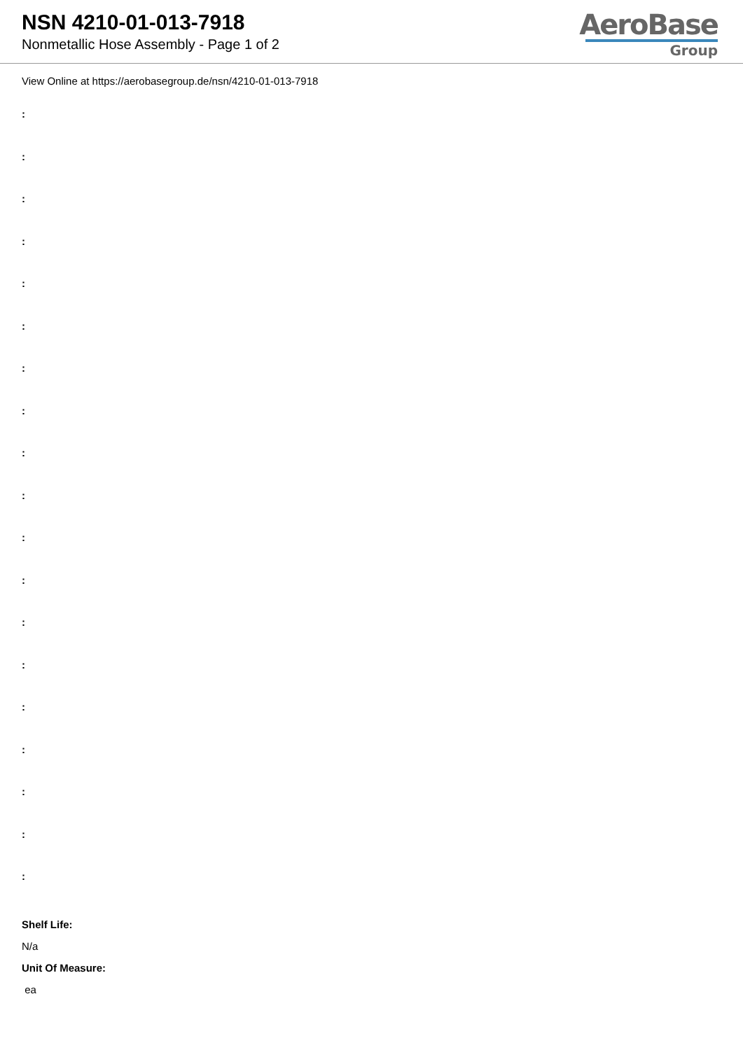NSN 4210-01-013-7918
Nonmetallic Hose Assembly - Page 1 of 2
AeroBase
Group
View Online at https://aerobasegroup.de/nsn/4210-01-013-7918
:
:
:
:
:
:
:
:
:
:
:
:
:
:
:
:
:
:
:
Shelf Life:
N/a
Unit Of Measure:
ea